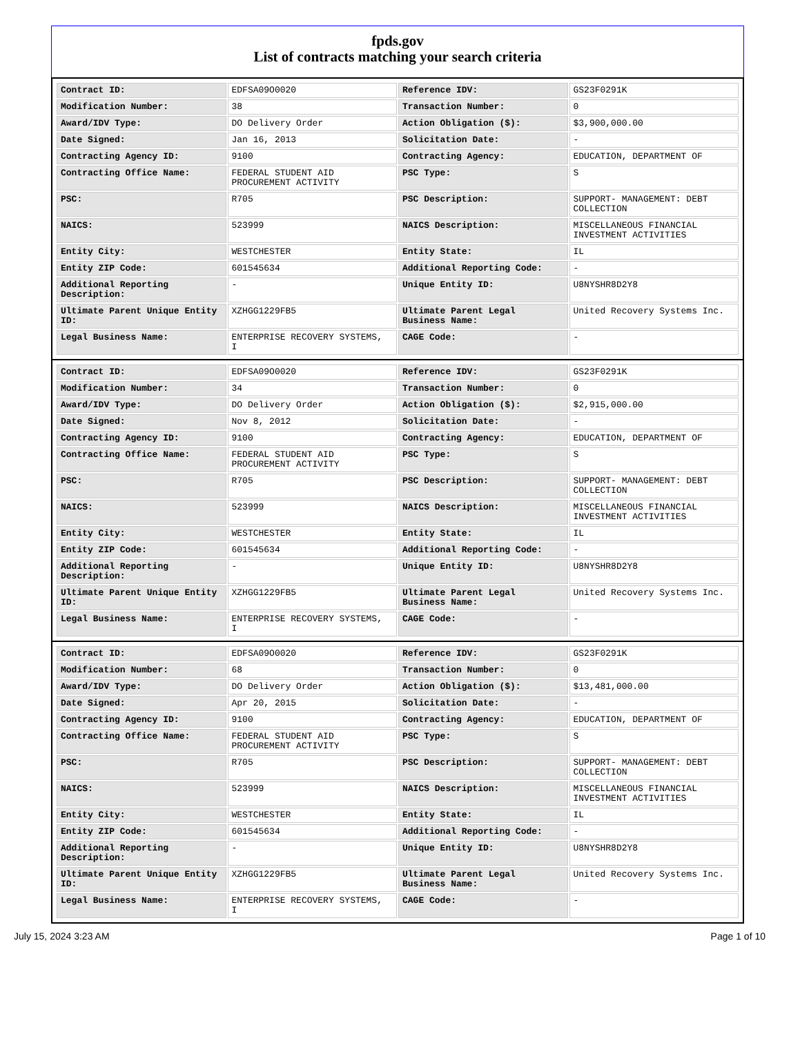fpds.gov
List of contracts matching your search criteria
| Contract ID: | EDFSA09O0020 | Reference IDV: | GS23F0291K |
| Modification Number: | 38 | Transaction Number: | 0 |
| Award/IDV Type: | DO Delivery Order | Action Obligation ($): | $3,900,000.00 |
| Date Signed: | Jan 16, 2013 | Solicitation Date: | - |
| Contracting Agency ID: | 9100 | Contracting Agency: | EDUCATION, DEPARTMENT OF |
| Contracting Office Name: | FEDERAL STUDENT AID PROCUREMENT ACTIVITY | PSC Type: | S |
| PSC: | R705 | PSC Description: | SUPPORT- MANAGEMENT: DEBT COLLECTION |
| NAICS: | 523999 | NAICS Description: | MISCELLANEOUS FINANCIAL INVESTMENT ACTIVITIES |
| Entity City: | WESTCHESTER | Entity State: | IL |
| Entity ZIP Code: | 601545634 | Additional Reporting Code: | - |
| Additional Reporting Description: | - | Unique Entity ID: | U8NYSHR8D2Y8 |
| Ultimate Parent Unique Entity ID: | XZHGG1229FB5 | Ultimate Parent Legal Business Name: | United Recovery Systems Inc. |
| Legal Business Name: | ENTERPRISE RECOVERY SYSTEMS, I | CAGE Code: | - |
| Contract ID: | EDFSA09O0020 | Reference IDV: | GS23F0291K |
| Modification Number: | 34 | Transaction Number: | 0 |
| Award/IDV Type: | DO Delivery Order | Action Obligation ($): | $2,915,000.00 |
| Date Signed: | Nov 8, 2012 | Solicitation Date: | - |
| Contracting Agency ID: | 9100 | Contracting Agency: | EDUCATION, DEPARTMENT OF |
| Contracting Office Name: | FEDERAL STUDENT AID PROCUREMENT ACTIVITY | PSC Type: | S |
| PSC: | R705 | PSC Description: | SUPPORT- MANAGEMENT: DEBT COLLECTION |
| NAICS: | 523999 | NAICS Description: | MISCELLANEOUS FINANCIAL INVESTMENT ACTIVITIES |
| Entity City: | WESTCHESTER | Entity State: | IL |
| Entity ZIP Code: | 601545634 | Additional Reporting Code: | - |
| Additional Reporting Description: | - | Unique Entity ID: | U8NYSHR8D2Y8 |
| Ultimate Parent Unique Entity ID: | XZHGG1229FB5 | Ultimate Parent Legal Business Name: | United Recovery Systems Inc. |
| Legal Business Name: | ENTERPRISE RECOVERY SYSTEMS, I | CAGE Code: | - |
| Contract ID: | EDFSA09O0020 | Reference IDV: | GS23F0291K |
| Modification Number: | 68 | Transaction Number: | 0 |
| Award/IDV Type: | DO Delivery Order | Action Obligation ($): | $13,481,000.00 |
| Date Signed: | Apr 20, 2015 | Solicitation Date: | - |
| Contracting Agency ID: | 9100 | Contracting Agency: | EDUCATION, DEPARTMENT OF |
| Contracting Office Name: | FEDERAL STUDENT AID PROCUREMENT ACTIVITY | PSC Type: | S |
| PSC: | R705 | PSC Description: | SUPPORT- MANAGEMENT: DEBT COLLECTION |
| NAICS: | 523999 | NAICS Description: | MISCELLANEOUS FINANCIAL INVESTMENT ACTIVITIES |
| Entity City: | WESTCHESTER | Entity State: | IL |
| Entity ZIP Code: | 601545634 | Additional Reporting Code: | - |
| Additional Reporting Description: | - | Unique Entity ID: | U8NYSHR8D2Y8 |
| Ultimate Parent Unique Entity ID: | XZHGG1229FB5 | Ultimate Parent Legal Business Name: | United Recovery Systems Inc. |
| Legal Business Name: | ENTERPRISE RECOVERY SYSTEMS, I | CAGE Code: | - |
July 15, 2024 3:23 AM Page 1 of 10